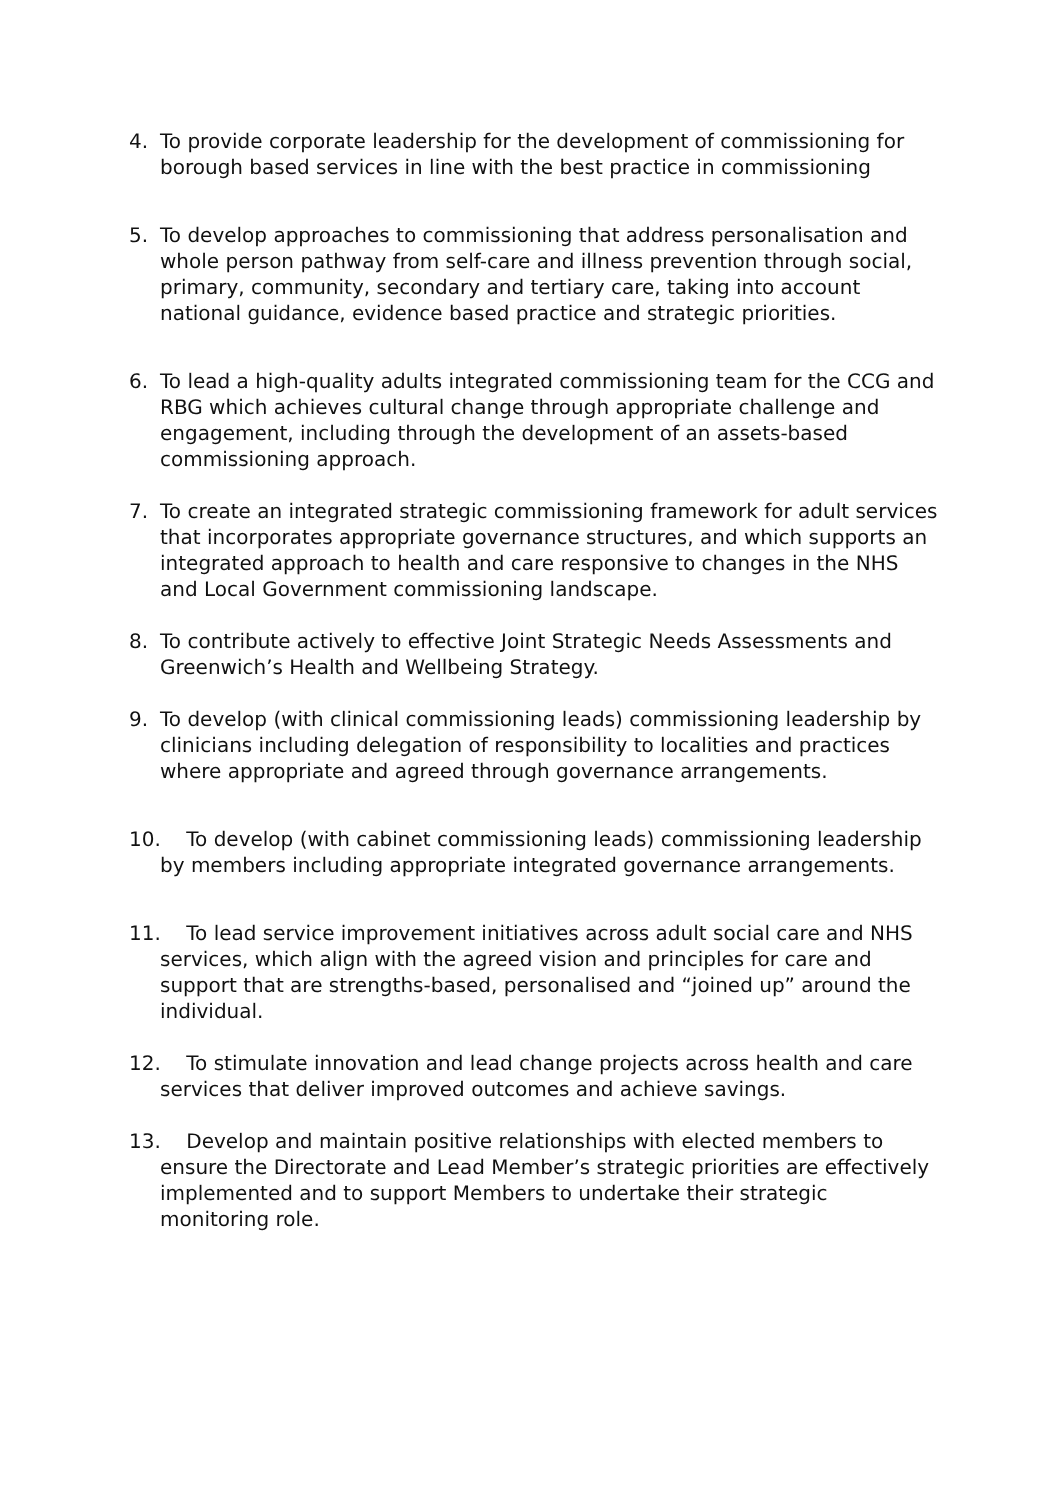4. To provide corporate leadership for the development of commissioning for borough based services in line with the best practice in commissioning
5. To develop approaches to commissioning that address personalisation and whole person pathway from self-care and illness prevention through social, primary, community, secondary and tertiary care, taking into account national guidance, evidence based practice and strategic priorities.
6. To lead a high-quality adults integrated commissioning team for the CCG and RBG which achieves cultural change through appropriate challenge and engagement, including through the development of an assets-based commissioning approach.
7. To create an integrated strategic commissioning framework for adult services that incorporates appropriate governance structures, and which supports an integrated approach to health and care responsive to changes in the NHS and Local Government commissioning landscape.
8. To contribute actively to effective Joint Strategic Needs Assessments and Greenwich’s Health and Wellbeing Strategy.
9. To develop (with clinical commissioning leads) commissioning leadership by clinicians including delegation of responsibility to localities and practices where appropriate and agreed through governance arrangements.
10. To develop (with cabinet commissioning leads) commissioning leadership by members including appropriate integrated governance arrangements.
11. To lead service improvement initiatives across adult social care and NHS services, which align with the agreed vision and principles for care and support that are strengths-based, personalised and “joined up” around the individual.
12. To stimulate innovation and lead change projects across health and care services that deliver improved outcomes and achieve savings.
13. Develop and maintain positive relationships with elected members to ensure the Directorate and Lead Member’s strategic priorities are effectively implemented and to support Members to undertake their strategic monitoring role.